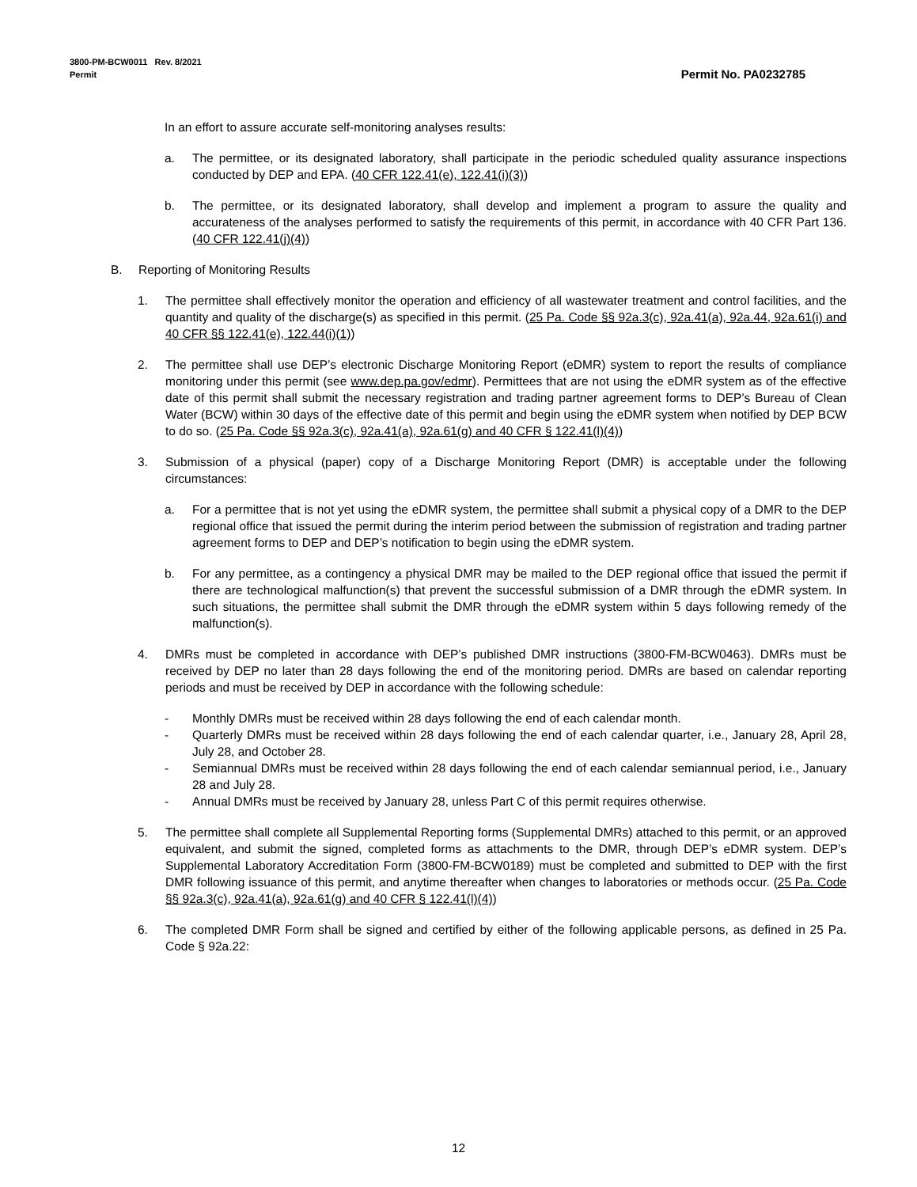Permit No. PA0232785 3800-PM-BCW0011 Rev. 8/2021
Permit
In an effort to assure accurate self-monitoring analyses results:
a. The permittee, or its designated laboratory, shall participate in the periodic scheduled quality assurance inspections conducted by DEP and EPA. (40 CFR 122.41(e), 122.41(i)(3))
b. The permittee, or its designated laboratory, shall develop and implement a program to assure the quality and accurateness of the analyses performed to satisfy the requirements of this permit, in accordance with 40 CFR Part 136. (40 CFR 122.41(j)(4))
B. Reporting of Monitoring Results
1. The permittee shall effectively monitor the operation and efficiency of all wastewater treatment and control facilities, and the quantity and quality of the discharge(s) as specified in this permit. (25 Pa. Code §§ 92a.3(c), 92a.41(a), 92a.44, 92a.61(i) and 40 CFR §§ 122.41(e), 122.44(i)(1))
2. The permittee shall use DEP’s electronic Discharge Monitoring Report (eDMR) system to report the results of compliance monitoring under this permit (see www.dep.pa.gov/edmr). Permittees that are not using the eDMR system as of the effective date of this permit shall submit the necessary registration and trading partner agreement forms to DEP’s Bureau of Clean Water (BCW) within 30 days of the effective date of this permit and begin using the eDMR system when notified by DEP BCW to do so. (25 Pa. Code §§ 92a.3(c), 92a.41(a), 92a.61(g) and 40 CFR § 122.41(l)(4))
3. Submission of a physical (paper) copy of a Discharge Monitoring Report (DMR) is acceptable under the following circumstances:
a. For a permittee that is not yet using the eDMR system, the permittee shall submit a physical copy of a DMR to the DEP regional office that issued the permit during the interim period between the submission of registration and trading partner agreement forms to DEP and DEP’s notification to begin using the eDMR system.
b. For any permittee, as a contingency a physical DMR may be mailed to the DEP regional office that issued the permit if there are technological malfunction(s) that prevent the successful submission of a DMR through the eDMR system. In such situations, the permittee shall submit the DMR through the eDMR system within 5 days following remedy of the malfunction(s).
4. DMRs must be completed in accordance with DEP’s published DMR instructions (3800-FM-BCW0463). DMRs must be received by DEP no later than 28 days following the end of the monitoring period. DMRs are based on calendar reporting periods and must be received by DEP in accordance with the following schedule:
- Monthly DMRs must be received within 28 days following the end of each calendar month.
- Quarterly DMRs must be received within 28 days following the end of each calendar quarter, i.e., January 28, April 28, July 28, and October 28.
- Semiannual DMRs must be received within 28 days following the end of each calendar semiannual period, i.e., January 28 and July 28.
- Annual DMRs must be received by January 28, unless Part C of this permit requires otherwise.
5. The permittee shall complete all Supplemental Reporting forms (Supplemental DMRs) attached to this permit, or an approved equivalent, and submit the signed, completed forms as attachments to the DMR, through DEP’s eDMR system. DEP’s Supplemental Laboratory Accreditation Form (3800-FM-BCW0189) must be completed and submitted to DEP with the first DMR following issuance of this permit, and anytime thereafter when changes to laboratories or methods occur. (25 Pa. Code §§ 92a.3(c), 92a.41(a), 92a.61(g) and 40 CFR § 122.41(l)(4))
6. The completed DMR Form shall be signed and certified by either of the following applicable persons, as defined in 25 Pa. Code § 92a.22:
12